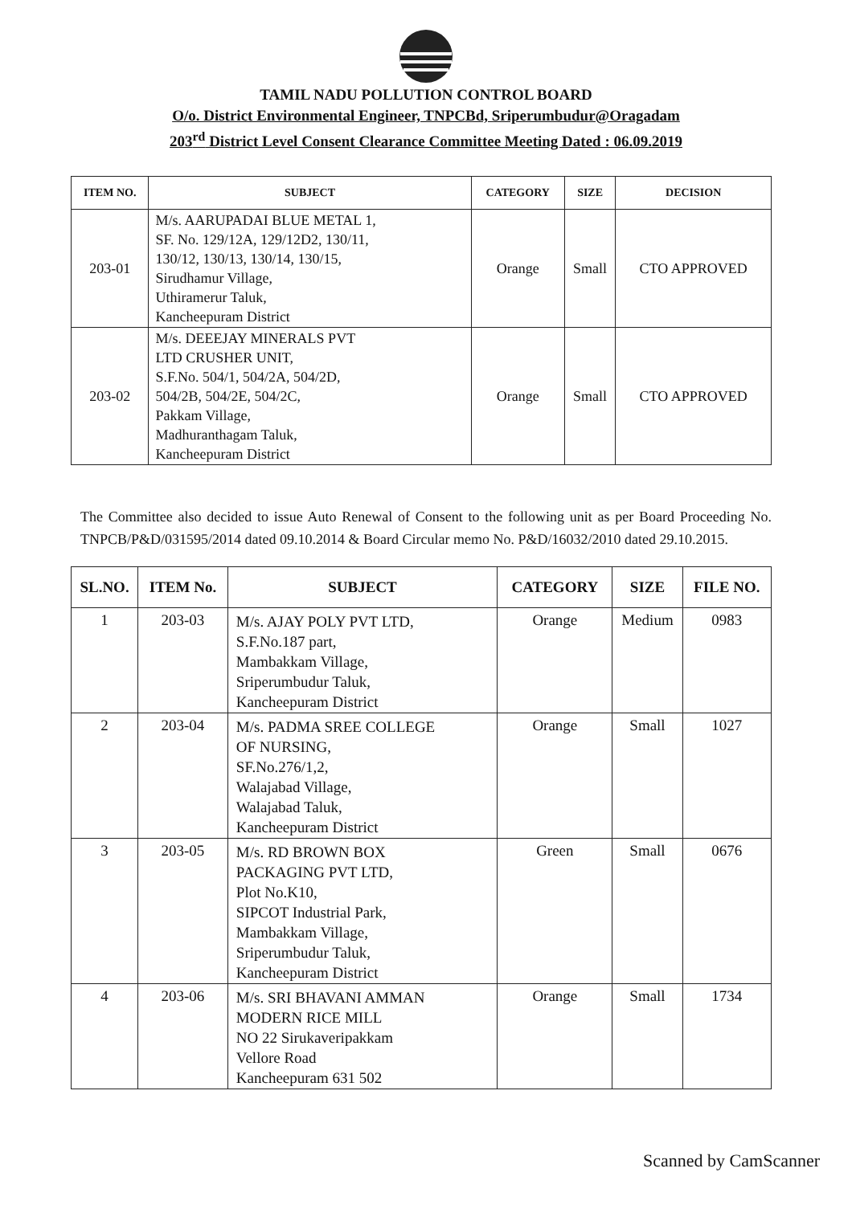TAMIL NADU POLLUTION CONTROL BOARD
O/o. District Environmental Engineer, TNPCBd, Sriperumbudur@Oragadam
203<sup>rd</sup> District Level Consent Clearance Committee Meeting Dated : 06.09.2019
| ITEM NO. | SUBJECT | CATEGORY | SIZE | DECISION |
| --- | --- | --- | --- | --- |
| 203-01 | M/s. AARUPADAI BLUE METAL 1, SF. No. 129/12A, 129/12D2, 130/11, 130/12, 130/13, 130/14, 130/15, Sirudhamur Village, Uthiramerur Taluk, Kancheepuram District | Orange | Small | CTO APPROVED |
| 203-02 | M/s. DEEEJAY MINERALS PVT LTD CRUSHER UNIT, S.F.No. 504/1, 504/2A, 504/2D, 504/2B, 504/2E, 504/2C, Pakkam Village, Madhuranthagam Taluk, Kancheepuram District | Orange | Small | CTO APPROVED |
The Committee also decided to issue Auto Renewal of Consent to the following unit as per Board Proceeding No. TNPCB/P&D/031595/2014 dated 09.10.2014 & Board Circular memo No. P&D/16032/2010 dated 29.10.2015.
| SL.NO. | ITEM No. | SUBJECT | CATEGORY | SIZE | FILE NO. |
| --- | --- | --- | --- | --- | --- |
| 1 | 203-03 | M/s. AJAY POLY PVT LTD, S.F.No.187 part, Mambakkam Village, Sriperumbudur Taluk, Kancheepuram District | Orange | Medium | 0983 |
| 2 | 203-04 | M/s. PADMA SREE COLLEGE OF NURSING, SF.No.276/1,2, Walajabad Village, Walajabad Taluk, Kancheepuram District | Orange | Small | 1027 |
| 3 | 203-05 | M/s. RD BROWN BOX PACKAGING PVT LTD, Plot No.K10, SIPCOT Industrial Park, Mambakkam Village, Sriperumbudur Taluk, Kancheepuram District | Green | Small | 0676 |
| 4 | 203-06 | M/s. SRI BHAVANI AMMAN MODERN RICE MILL NO 22 Sirukaveripakkam Vellore Road Kancheepuram 631 502 | Orange | Small | 1734 |
Scanned by CamScanner